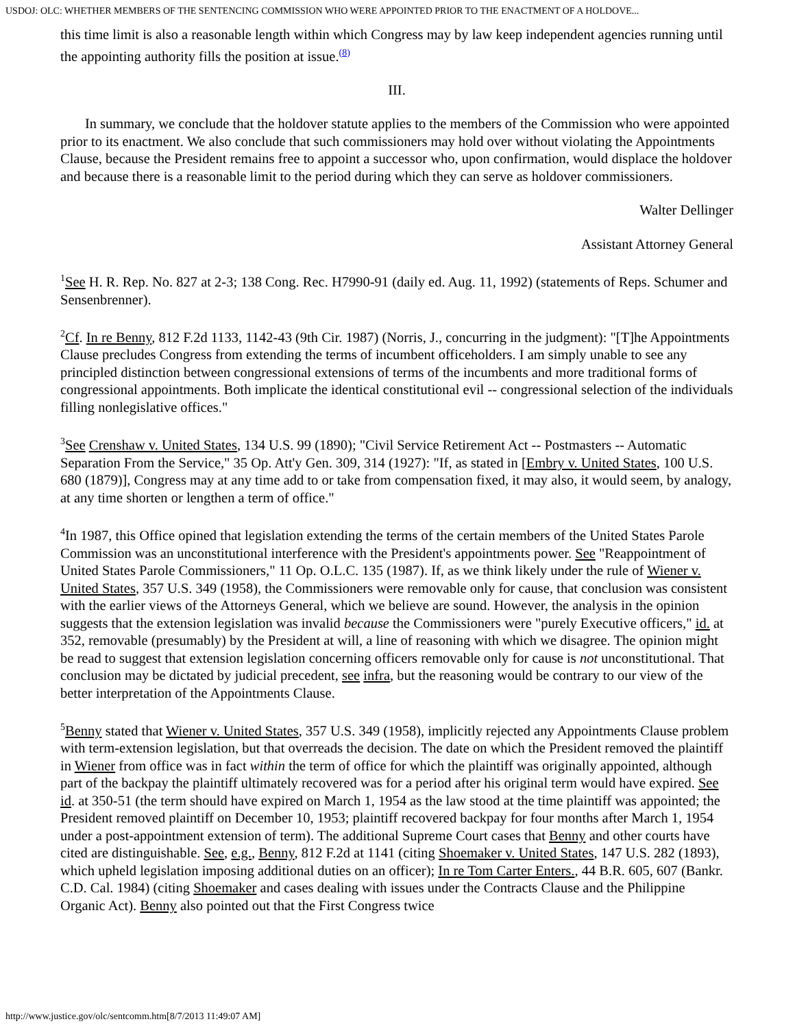USDOJ: OLC: WHETHER MEMBERS OF THE SENTENCING COMMISSION WHO WERE APPOINTED PRIOR TO THE ENACTMENT OF A HOLDOVE...
this time limit is also a reasonable length within which Congress may by law keep independent agencies running until the appointing authority fills the position at issue.<sup>(8)</sup>
III.
In summary, we conclude that the holdover statute applies to the members of the Commission who were appointed prior to its enactment. We also conclude that such commissioners may hold over without violating the Appointments Clause, because the President remains free to appoint a successor who, upon confirmation, would displace the holdover and because there is a reasonable limit to the period during which they can serve as holdover commissioners.
Walter Dellinger
Assistant Attorney General
<sup>1</sup> See H. R. Rep. No. 827 at 2-3; 138 Cong. Rec. H7990-91 (daily ed. Aug. 11, 1992) (statements of Reps. Schumer and Sensenbrenner).
<sup>2</sup> Cf. In re Benny, 812 F.2d 1133, 1142-43 (9th Cir. 1987) (Norris, J., concurring in the judgment): "[T]he Appointments Clause precludes Congress from extending the terms of incumbent officeholders. I am simply unable to see any principled distinction between congressional extensions of terms of the incumbents and more traditional forms of congressional appointments. Both implicate the identical constitutional evil -- congressional selection of the individuals filling nonlegislative offices."
<sup>3</sup> See Crenshaw v. United States, 134 U.S. 99 (1890); "Civil Service Retirement Act -- Postmasters -- Automatic Separation From the Service," 35 Op. Att'y Gen. 309, 314 (1927): "If, as stated in [Embry v. United States, 100 U.S. 680 (1879)], Congress may at any time add to or take from compensation fixed, it may also, it would seem, by analogy, at any time shorten or lengthen a term of office."
<sup>4</sup> In 1987, this Office opined that legislation extending the terms of the certain members of the United States Parole Commission was an unconstitutional interference with the President's appointments power. See "Reappointment of United States Parole Commissioners," 11 Op. O.L.C. 135 (1987). If, as we think likely under the rule of Wiener v. United States, 357 U.S. 349 (1958), the Commissioners were removable only for cause, that conclusion was consistent with the earlier views of the Attorneys General, which we believe are sound. However, the analysis in the opinion suggests that the extension legislation was invalid because the Commissioners were "purely Executive officers," id. at 352, removable (presumably) by the President at will, a line of reasoning with which we disagree. The opinion might be read to suggest that extension legislation concerning officers removable only for cause is not unconstitutional. That conclusion may be dictated by judicial precedent, see infra, but the reasoning would be contrary to our view of the better interpretation of the Appointments Clause.
<sup>5</sup> Benny stated that Wiener v. United States, 357 U.S. 349 (1958), implicitly rejected any Appointments Clause problem with term-extension legislation, but that overreads the decision. The date on which the President removed the plaintiff in Wiener from office was in fact within the term of office for which the plaintiff was originally appointed, although part of the backpay the plaintiff ultimately recovered was for a period after his original term would have expired. See id. at 350-51 (the term should have expired on March 1, 1954 as the law stood at the time plaintiff was appointed; the President removed plaintiff on December 10, 1953; plaintiff recovered backpay for four months after March 1, 1954 under a post-appointment extension of term). The additional Supreme Court cases that Benny and other courts have cited are distinguishable. See, e.g., Benny, 812 F.2d at 1141 (citing Shoemaker v. United States, 147 U.S. 282 (1893), which upheld legislation imposing additional duties on an officer); In re Tom Carter Enters., 44 B.R. 605, 607 (Bankr. C.D. Cal. 1984) (citing Shoemaker and cases dealing with issues under the Contracts Clause and the Philippine Organic Act). Benny also pointed out that the First Congress twice
http://www.justice.gov/olc/sentcomm.htm[8/7/2013 11:49:07 AM]